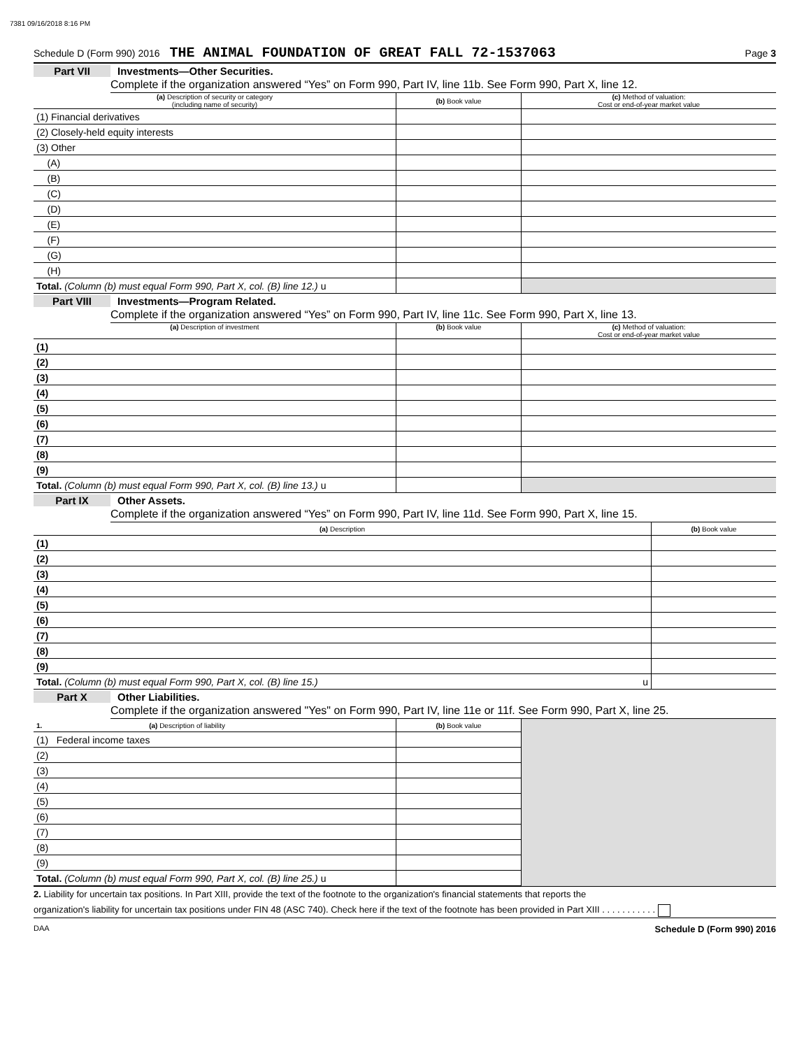7381 09/16/2018 8:16 PM
Schedule D (Form 990) 2016 THE ANIMAL FOUNDATION OF GREAT FALL 72-1537063 Page 3
Part VII Investments—Other Securities.
Complete if the organization answered “Yes” on Form 990, Part IV, line 11b. See Form 990, Part X, line 12.
| (a) Description of security or category (including name of security) | (b) Book value | (c) Method of valuation: Cost or end-of-year market value |
| --- | --- | --- |
| (1) Financial derivatives | | |
| (2) Closely-held equity interests | | |
| (3) Other | | |
| (A) | | |
| (B) | | |
| (C) | | |
| (D) | | |
| (E) | | |
| (F) | | |
| (G) | | |
| (H) | | |
| Total. (Column (b) must equal Form 990, Part X, col. (B) line 12.) u | | |
Part VIII Investments—Program Related.
Complete if the organization answered “Yes” on Form 990, Part IV, line 11c. See Form 990, Part X, line 13.
| (a) Description of investment | (b) Book value | (c) Method of valuation: Cost or end-of-year market value |
| --- | --- | --- |
| (1) | | |
| (2) | | |
| (3) | | |
| (4) | | |
| (5) | | |
| (6) | | |
| (7) | | |
| (8) | | |
| (9) | | |
| Total. (Column (b) must equal Form 990, Part X, col. (B) line 13.) u | | |
Part IX Other Assets.
Complete if the organization answered “Yes” on Form 990, Part IV, line 11d. See Form 990, Part X, line 15.
| (a) Description | (b) Book value |
| --- | --- |
| (1) | |
| (2) | |
| (3) | |
| (4) | |
| (5) | |
| (6) | |
| (7) | |
| (8) | |
| (9) | |
| Total. (Column (b) must equal Form 990, Part X, col. (B) line 15.) u | |
Part X Other Liabilities.
Complete if the organization answered "Yes" on Form 990, Part IV, line 11e or 11f. See Form 990, Part X, line 25.
| 1. (a) Description of liability | (b) Book value | |
| (1) Federal income taxes | | |
| (2) | | |
| (3) | | |
| (4) | | |
| (5) | | |
| (6) | | |
| (7) | | |
| (8) | | |
| (9) | | |
| Total. (Column (b) must equal Form 990, Part X, col. (B) line 25.) u | | |
2. Liability for uncertain tax positions. In Part XIII, provide the text of the footnote to the organization's financial statements that reports the
organization's liability for uncertain tax positions under FIN 48 (ASC 740). Check here if the text of the footnote has been provided in Part XIII . . . . . . . . . . .
DAA Schedule D (Form 990) 2016